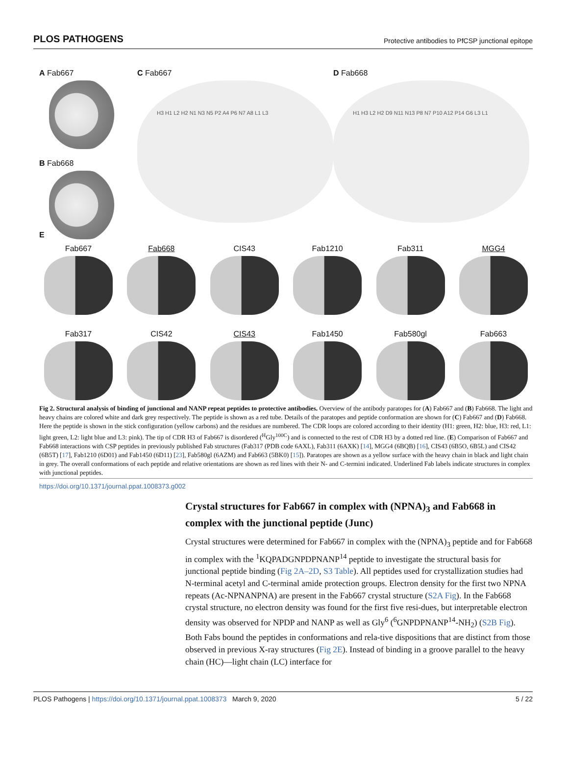PLOS PATHOGENS Protective antibodies to PfCSP junctional epitope
A Fab667
B Fab668
C Fab667
H3 H1 L2 H2 N1 N3 N5 P2 A4 P6 N7 A8 L1 L3
D Fab668
H1 H3 L2 H2 D9 N11 N13 P8 N7 P10 A12 P14 G6 L3 L1
E
Fab667 Fab668 CIS43 Fab1210 Fab311 MGG4
Fab317 CIS42 CIS43 Fab1450 Fab580gl Fab663
Fig 2. Structural analysis of binding of junctional and NANP repeat peptides to protective antibodies. Overview of the antibody paratopes for (A) Fab667 and (B) Fab668. The light and heavy chains are colored white and dark grey respectively. The peptide is shown as a red tube. Details of the paratopes and peptide conformation are shown for (C) Fab667 and (D) Fab668. Here the peptide is shown in the stick configuration (yellow carbons) and the residues are numbered. The CDR loops are colored according to their identity (H1: green, H2: blue, H3: red, L1: light green, L2: light blue and L3: pink). The tip of CDR H3 of Fab667 is disordered (<sup>H</sup>Gly<sup>100C</sup>) and is connected to the rest of CDR H3 by a dotted red line. (E) Comparison of Fab667 and Fab668 interactions with CSP peptides in previously published Fab structures (Fab317 (PDB code 6AXL), Fab311 (6AXK) [14], MGG4 (6BQB) [16], CIS43 (6B5O, 6B5L) and CIS42 (6B5T) [17], Fab1210 (6D01) and Fab1450 (6D11) [23], Fab580gl (6AZM) and Fab663 (5BK0) [15]). Paratopes are shown as a yellow surface with the heavy chain in black and light chain in grey. The overall conformations of each peptide and relative orientations are shown as red lines with their N- and C-termini indicated. Underlined Fab labels indicate structures in complex with junctional peptides.
https://doi.org/10.1371/journal.ppat.1008373.g002
Crystal structures for Fab667 in complex with (NPNA)<sub>3</sub> and Fab668 in complex with the junctional peptide (Junc)
Crystal structures were determined for Fab667 in complex with the (NPNA)<sub>3</sub> peptide and for Fab668 in complex with the <sup>1</sup>KQPADGNPDPNANP<sup>14</sup> peptide to investigate the structural basis for junctional peptide binding (Fig 2A–2D, S3 Table). All peptides used for crystallization studies had N-terminal acetyl and C-terminal amide protection groups. Electron density for the first two NPNA repeats (Ac-NPNANPNA) are present in the Fab667 crystal structure (S2A Fig). In the Fab668 crystal structure, no electron density was found for the first five resi-dues, but interpretable electron density was observed for NPDP and NANP as well as Gly<sup>6</sup> (<sup>6</sup>GNPDPNANP<sup>14</sup>-NH<sub>2</sub>) (S2B Fig). Both Fabs bound the peptides in conformations and rela-tive dispositions that are distinct from those observed in previous X-ray structures (Fig 2E). Instead of binding in a groove parallel to the heavy chain (HC)—light chain (LC) interface for
PLOS Pathogens | https://doi.org/10.1371/journal.ppat.1008373 March 9, 2020 5 / 22